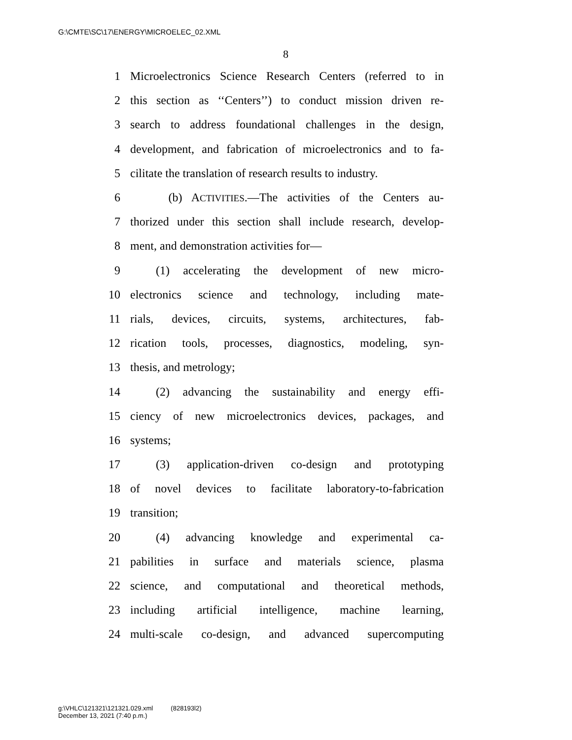G:\CMTE\SC\17\ENERGY\MICROELEC_02.XML
8
1 Microelectronics Science Research Centers (referred to in
2 this section as ‘‘Centers’’) to conduct mission driven re-
3 search to address foundational challenges in the design,
4 development, and fabrication of microelectronics and to fa-
5 cilitate the translation of research results to industry.
6 (b) ACTIVITIES.—The activities of the Centers au-
7 thorized under this section shall include research, develop-
8 ment, and demonstration activities for—
9 (1) accelerating the development of new micro-
10 electronics science and technology, including mate-
11 rials, devices, circuits, systems, architectures, fab-
12 rication tools, processes, diagnostics, modeling, syn-
13 thesis, and metrology;
14 (2) advancing the sustainability and energy effi-
15 ciency of new microelectronics devices, packages, and
16 systems;
17 (3) application-driven co-design and prototyping
18 of novel devices to facilitate laboratory-to-fabrication
19 transition;
20 (4) advancing knowledge and experimental ca-
21 pabilities in surface and materials science, plasma
22 science, and computational and theoretical methods,
23 including artificial intelligence, machine learning,
24 multi-scale co-design, and advanced supercomputing
g:\VHLC\121321\121321.029.xml (828193l2)
December 13, 2021 (7:40 p.m.)